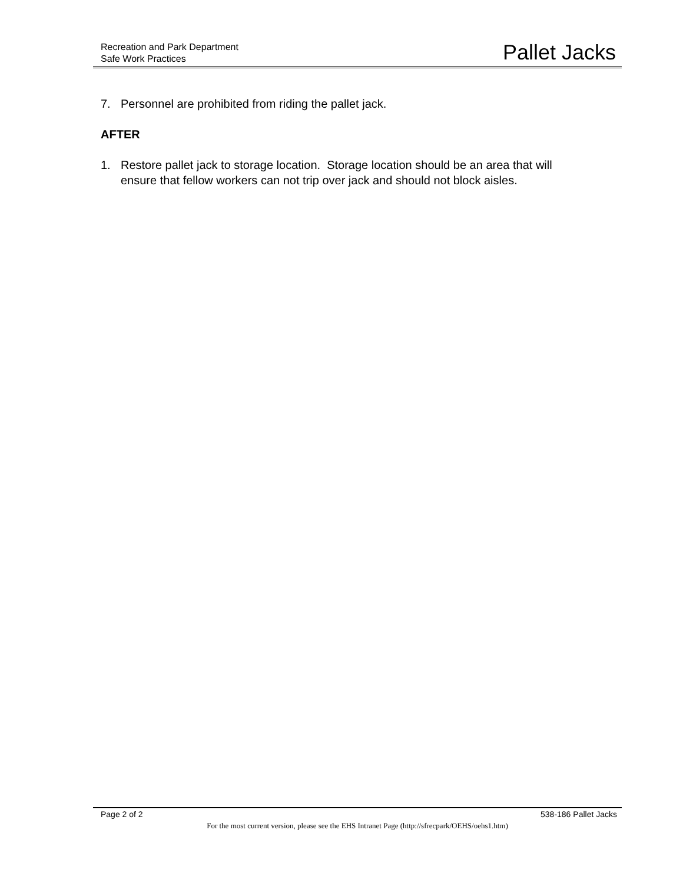Recreation and Park Department
Safe Work Practices
Pallet Jacks
7. Personnel are prohibited from riding the pallet jack.
AFTER
1. Restore pallet jack to storage location. Storage location should be an area that will ensure that fellow workers can not trip over jack and should not block aisles.
Page 2 of 2 538-186 Pallet Jacks
For the most current version, please see the EHS Intranet Page (http://sfrecpark/OEHS/oehs1.htm)